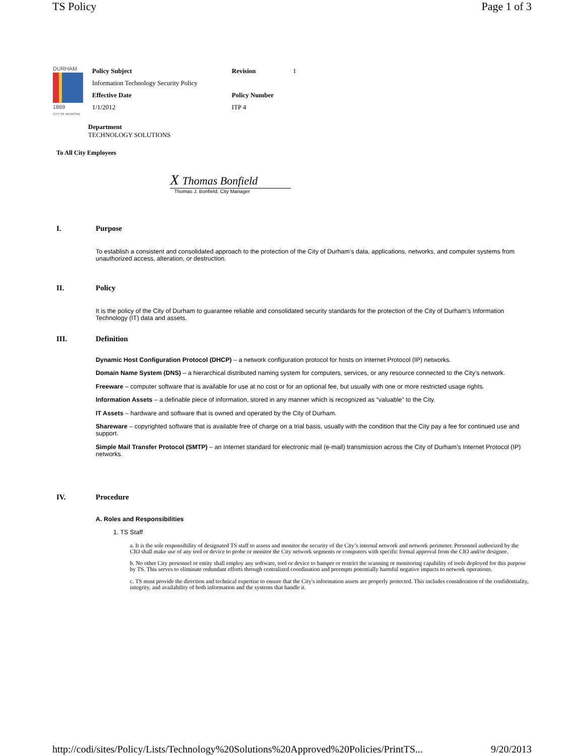TS Policy Page 1 of 3
DURHAM
1869
CITY OF MEDICINE
| Policy Subject | Revision | 1 |
| Information Technology Security Policy | | |
| Effective Date | Policy Number | |
| 1/1/2012 | ITP 4 | |
Department
TECHNOLOGY SOLUTIONS
To All City Employees
X Thomas Bonfield
Thomas J. Bonfield, City Manager
I. Purpose
To establish a consistent and consolidated approach to the protection of the City of Durham’s data, applications, networks, and computer systems from unauthorized access, alteration, or destruction.
II. Policy
It is the policy of the City of Durham to guarantee reliable and consolidated security standards for the protection of the City of Durham’s Information Technology (IT) data and assets.
III. Definition
Dynamic Host Configuration Protocol (DHCP) – a network configuration protocol for hosts on Internet Protocol (IP) networks.
Domain Name System (DNS) – a hierarchical distributed naming system for computers, services, or any resource connected to the City’s network.
Freeware – computer software that is available for use at no cost or for an optional fee, but usually with one or more restricted usage rights.
Information Assets – a definable piece of information, stored in any manner which is recognized as “valuable” to the City.
IT Assets – hardware and software that is owned and operated by the City of Durham.
Shareware – copyrighted software that is available free of charge on a trial basis, usually with the condition that the City pay a fee for continued use and support.
Simple Mail Transfer Protocol (SMTP) – an Internet standard for electronic mail (e-mail) transmission across the City of Durham’s Internet Protocol (IP) networks.
IV. Procedure
A. Roles and Responsibilities
1. TS Staff
a. It is the sole responsibility of designated TS staff to assess and monitor the security of the City’s internal network and network perimeter. Personnel authorized by the CIO shall make use of any tool or device to probe or monitor the City network segments or computers with specific formal approval from the CIO and/or designee.
b. No other City personnel or entity shall employ any software, tool or device to hamper or restrict the scanning or monitoring capability of tools deployed for this purpose by TS. This serves to eliminate redundant efforts through centralized coordination and preempts potentially harmful negative impacts to network operations.
c. TS must provide the direction and technical expertise to ensure that the City's information assets are properly protected. This includes consideration of the confidentiality, integrity, and availability of both information and the systems that handle it.
http://codi/sites/Policy/Lists/Technology%20Solutions%20Approved%20Policies/PrintTS... 9/20/2013